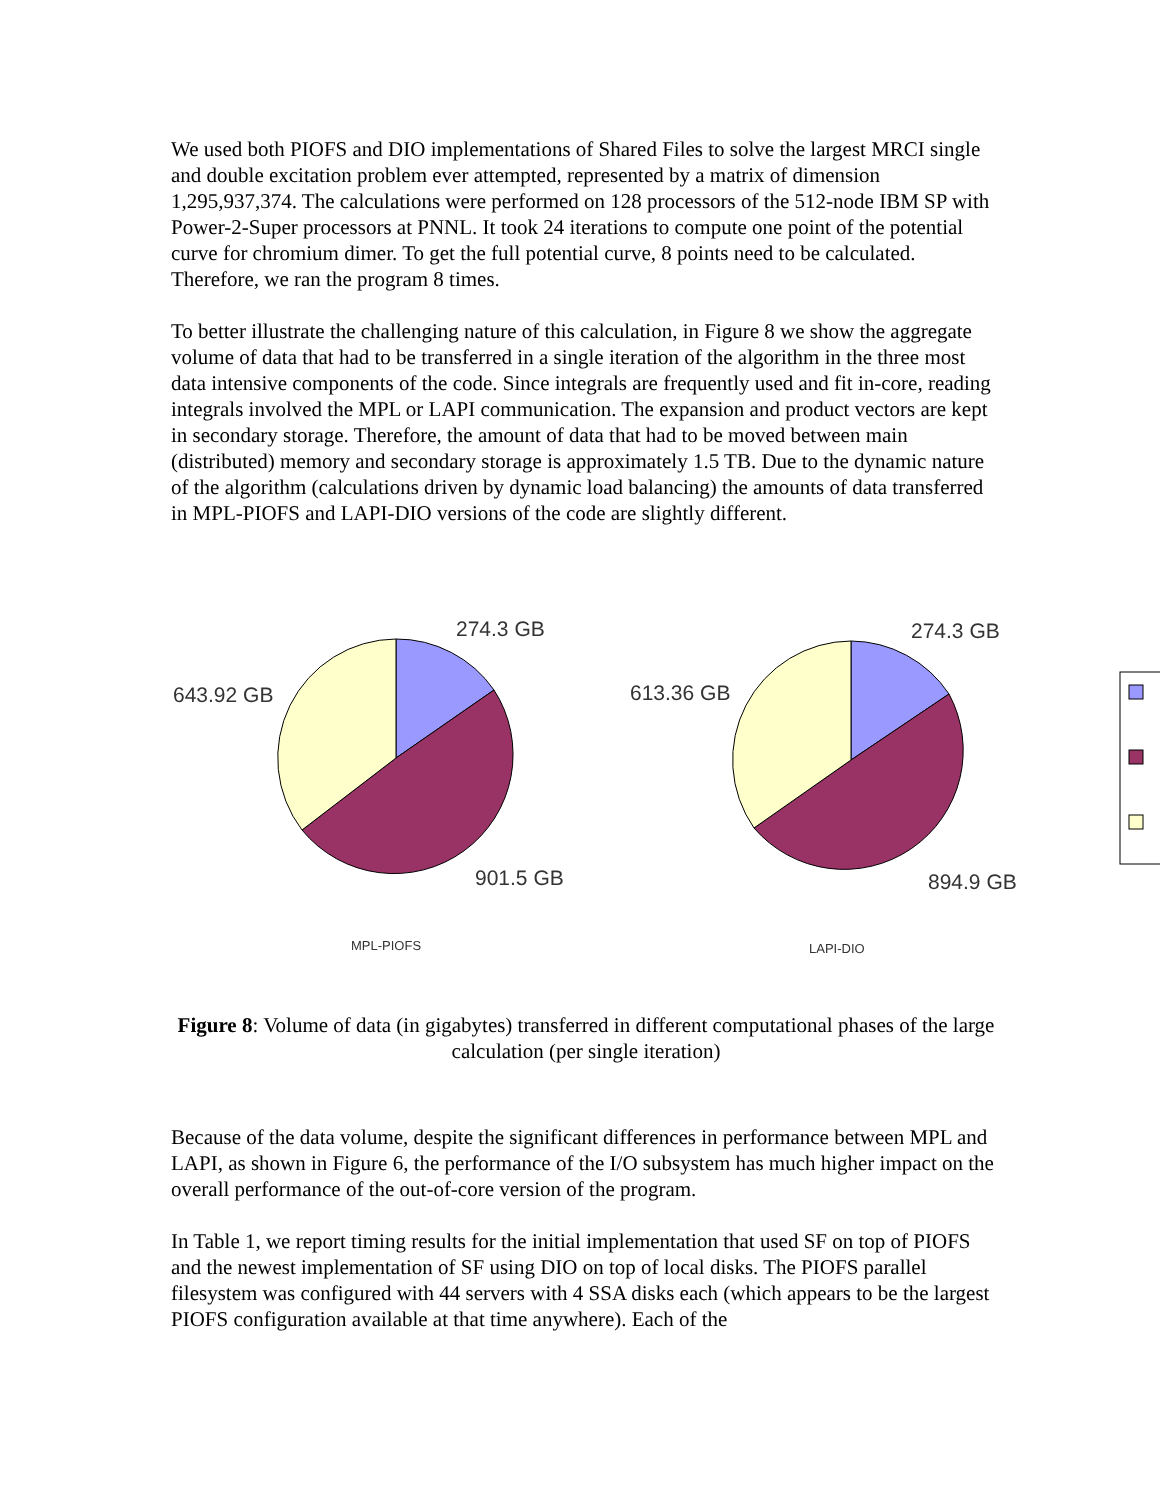We used both PIOFS and DIO implementations of Shared Files to solve the largest MRCI single and double excitation problem ever attempted, represented by a matrix of dimension 1,295,937,374. The calculations were performed on 128 processors of the 512-node IBM SP with Power-2-Super processors at PNNL. It took 24 iterations to compute one point of the potential curve for chromium dimer. To get the full potential curve, 8 points need to be calculated. Therefore, we ran the program 8 times.
To better illustrate the challenging nature of this calculation, in Figure 8 we show the aggregate volume of data that had to be transferred in a single iteration of the algorithm in the three most data intensive components of the code. Since integrals are frequently used and fit in-core, reading integrals involved the MPL or LAPI communication. The expansion and product vectors are kept in secondary storage. Therefore, the amount of data that had to be moved between main (distributed) memory and secondary storage is approximately 1.5 TB. Due to the dynamic nature of the algorithm (calculations driven by dynamic load balancing) the amounts of data transferred in MPL-PIOFS and LAPI-DIO versions of the code are slightly different.
274.3 GB
643.92 GB
901.5 GB
274.3 GB
613.36 GB
894.9 GB
MPL-PIOFS
LAPI-DIO
Figure 8: Volume of data (in gigabytes) transferred in different computational phases of the large calculation (per single iteration)
Because of the data volume, despite the significant differences in performance between MPL and LAPI, as shown in Figure 6, the performance of the I/O subsystem has much higher impact on the overall performance of the out-of-core version of the program.
In Table 1, we report timing results for the initial implementation that used SF on top of PIOFS and the newest implementation of SF using DIO on top of local disks. The PIOFS parallel filesystem was configured with 44 servers with 4 SSA disks each (which appears to be the largest PIOFS configuration available at that time anywhere). Each of the